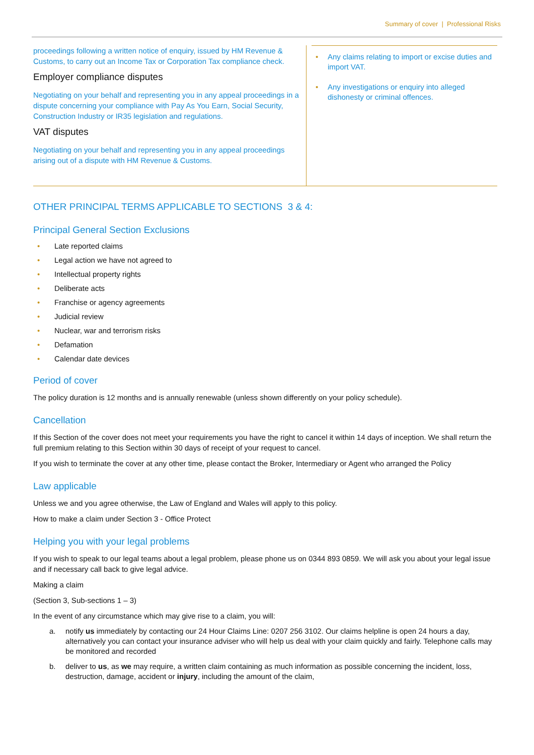Summary of cover | Professional Risks
| proceedings following a written notice of enquiry, issued by HM Revenue & Customs, to carry out an Income Tax or Corporation Tax compliance check. Employer compliance disputes Negotiating on your behalf and representing you in any appeal proceedings in a dispute concerning your compliance with Pay As You Earn, Social Security, Construction Industry or IR35 legislation and regulations. VAT disputes Negotiating on your behalf and representing you in any appeal proceedings arising out of a dispute with HM Revenue & Customs. | • Any claims relating to import or excise duties and import VAT. • Any investigations or enquiry into alleged dishonesty or criminal offences. |
OTHER PRINCIPAL TERMS APPLICABLE TO SECTIONS 3 & 4:
Principal General Section Exclusions
• Late reported claims
• Legal action we have not agreed to
• Intellectual property rights
• Deliberate acts
• Franchise or agency agreements
• Judicial review
• Nuclear, war and terrorism risks
• Defamation
• Calendar date devices
Period of cover
The policy duration is 12 months and is annually renewable (unless shown differently on your policy schedule).
Cancellation
If this Section of the cover does not meet your requirements you have the right to cancel it within 14 days of inception. We shall return the full premium relating to this Section within 30 days of receipt of your request to cancel.
If you wish to terminate the cover at any other time, please contact the Broker, Intermediary or Agent who arranged the Policy
Law applicable
Unless we and you agree otherwise, the Law of England and Wales will apply to this policy.
How to make a claim under Section 3 - Office Protect
Helping you with your legal problems
If you wish to speak to our legal teams about a legal problem, please phone us on 0344 893 0859. We will ask you about your legal issue and if necessary call back to give legal advice.
Making a claim
(Section 3, Sub-sections 1 – 3)
In the event of any circumstance which may give rise to a claim, you will:
a. notify us immediately by contacting our 24 Hour Claims Line: 0207 256 3102. Our claims helpline is open 24 hours a day, alternatively you can contact your insurance adviser who will help us deal with your claim quickly and fairly. Telephone calls may be monitored and recorded
b. deliver to us, as we may require, a written claim containing as much information as possible concerning the incident, loss, destruction, damage, accident or injury, including the amount of the claim,